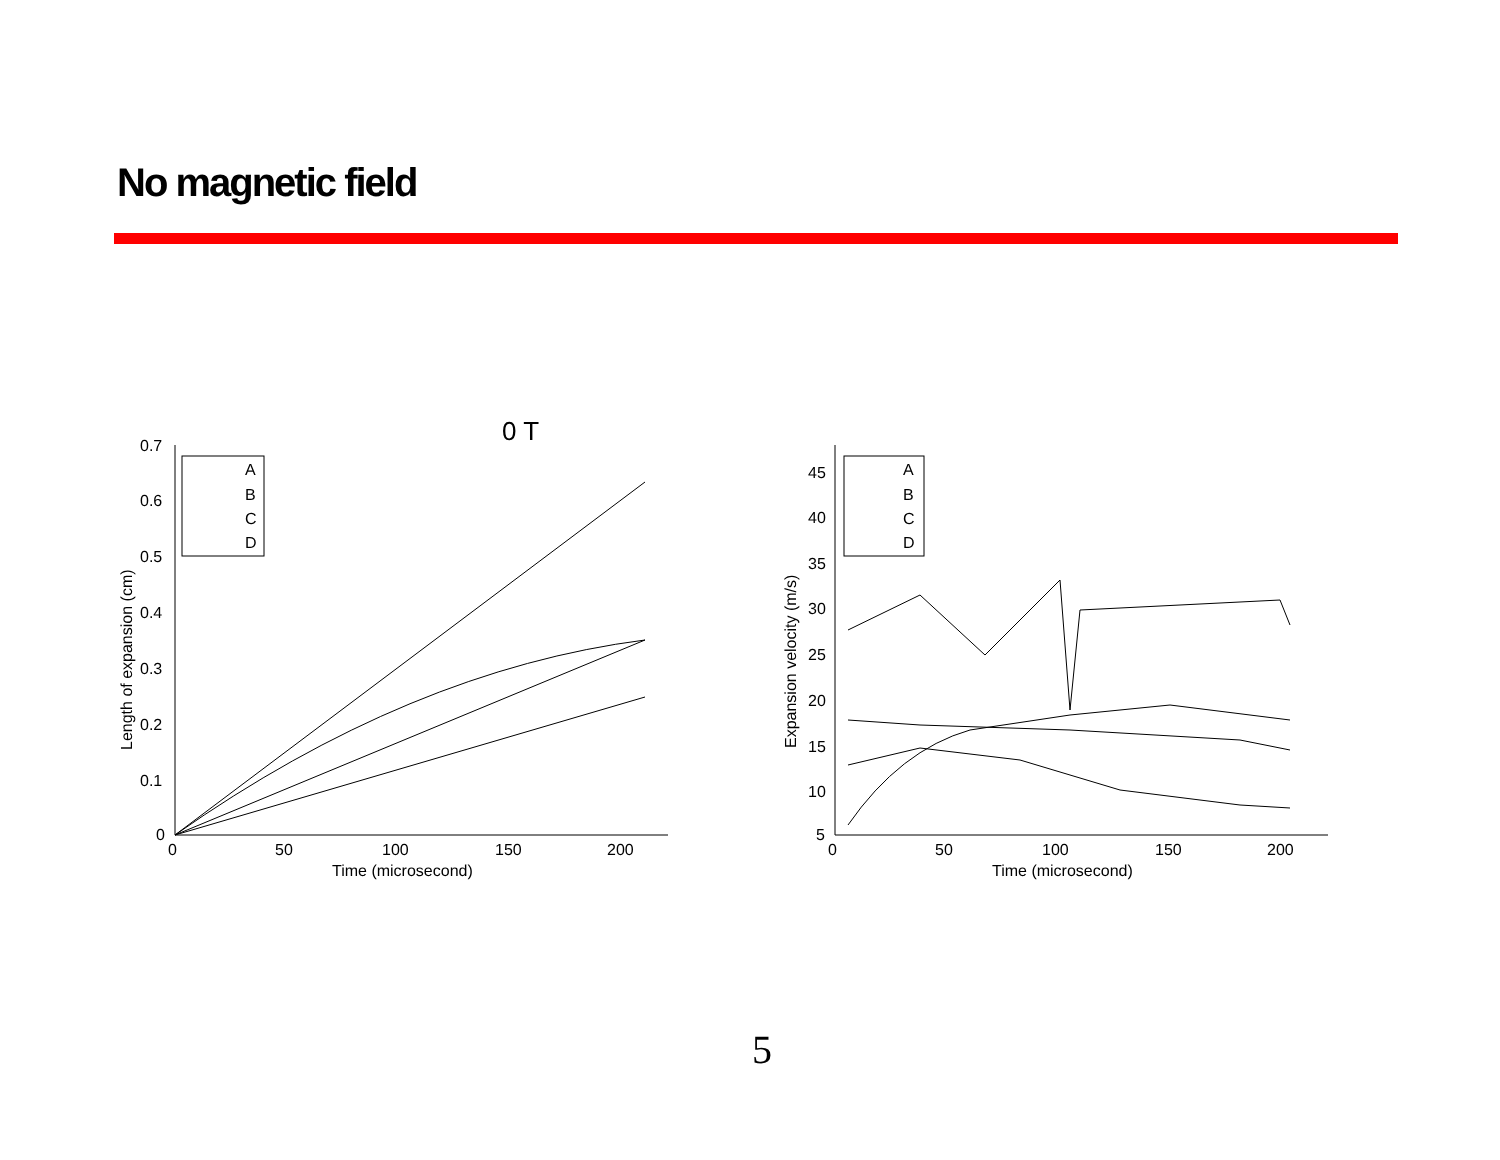No magnetic field
0 T
0.7
0.6
0.5
0.4
0.3
0.2
0.1
0
0
50
100
150
200
Time (microsecond)
Length of expansion (cm)
A
B
C
D
45
40
35
30
25
20
15
10
5
0
50
100
150
200
Time (microsecond)
Expansion velocity (m/s)
A
B
C
D
5